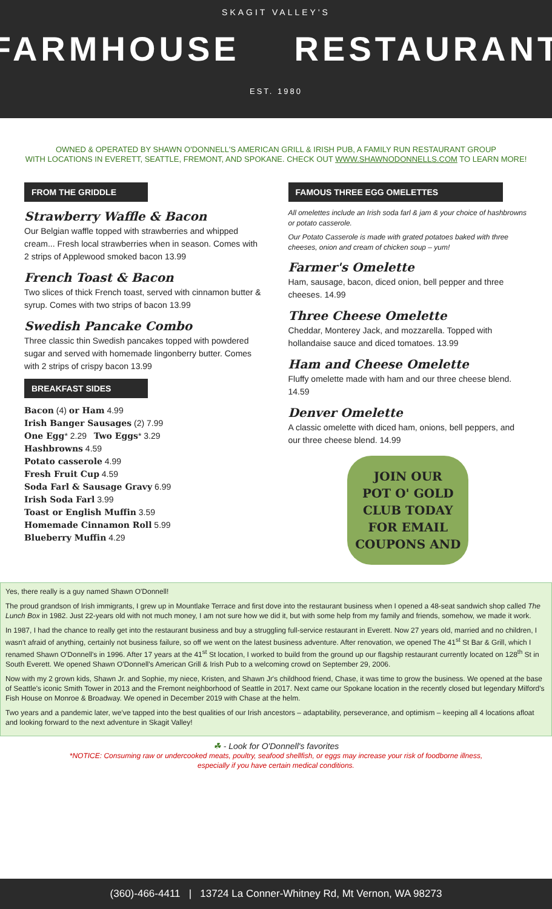SKAGIT VALLEY'S
FARMHOUSE RESTAURANT
EST. 1980
OWNED & OPERATED BY SHAWN O'DONNELL'S AMERICAN GRILL & IRISH PUB, A FAMILY RUN RESTAURANT GROUP
WITH LOCATIONS IN EVERETT, SEATTLE, FREMONT, AND SPOKANE. CHECK OUT WWW.SHAWNODONNELLS.COM TO LEARN MORE!
FROM THE GRIDDLE
Strawberry Waffle & Bacon
Our Belgian waffle topped with strawberries and whipped cream... Fresh local strawberries when in season. Comes with 2 strips of Applewood smoked bacon 13.99
French Toast & Bacon
Two slices of thick French toast, served with cinnamon butter & syrup. Comes with two strips of bacon 13.99
Swedish Pancake Combo
Three classic thin Swedish pancakes topped with powdered sugar and served with homemade lingonberry butter. Comes with 2 strips of crispy bacon 13.99
BREAKFAST SIDES
Bacon (4) or Ham 4.99
Irish Banger Sausages (2) 7.99
One Egg* 2.29 Two Eggs* 3.29
Hashbrowns 4.59
Potato casserole 4.99
Fresh Fruit Cup 4.59
Soda Farl & Sausage Gravy 6.99
Irish Soda Farl 3.99
Toast or English Muffin 3.59
Homemade Cinnamon Roll 5.99
Blueberry Muffin 4.29
FAMOUS THREE EGG OMELETTES
All omelettes include an Irish soda farl & jam & your choice of hashbrowns or potato casserole.
Our Potato Casserole is made with grated potatoes baked with three cheeses, onion and cream of chicken soup – yum!
Farmer's Omelette
Ham, sausage, bacon, diced onion, bell pepper and three cheeses. 14.99
Three Cheese Omelette
Cheddar, Monterey Jack, and mozzarella. Topped with hollandaise sauce and diced tomatoes. 13.99
Ham and Cheese Omelette
Fluffy omelette made with ham and our three cheese blend. 14.59
Denver Omelette
A classic omelette with diced ham, onions, bell peppers, and our three cheese blend. 14.99
JOIN OUR
POT O' GOLD
CLUB TODAY
FOR EMAIL
COUPONS AND
Yes, there really is a guy named Shawn O'Donnell!
The proud grandson of Irish immigrants, I grew up in Mountlake Terrace and first dove into the restaurant business when I opened a 48-seat sandwich shop called The Lunch Box in 1982. Just 22-years old with not much money, I am not sure how we did it, but with some help from my family and friends, somehow, we made it work.
In 1987, I had the chance to really get into the restaurant business and buy a struggling full-service restaurant in Everett. Now 27 years old, married and no children, I wasn't afraid of anything, certainly not business failure, so off we went on the latest business adventure. After renovation, we opened The 41<sup>st</sup> St Bar & Grill, which I renamed Shawn O'Donnell's in 1996. After 17 years at the 41<sup>st</sup> St location, I worked to build from the ground up our flagship restaurant currently located on 128<sup>th</sup> St in South Everett. We opened Shawn O'Donnell's American Grill & Irish Pub to a welcoming crowd on September 29, 2006.
Now with my 2 grown kids, Shawn Jr. and Sophie, my niece, Kristen, and Shawn Jr's childhood friend, Chase, it was time to grow the business. We opened at the base of Seattle's iconic Smith Tower in 2013 and the Fremont neighborhood of Seattle in 2017. Next came our Spokane location in the recently closed but legendary Milford's Fish House on Monroe & Broadway. We opened in December 2019 with Chase at the helm.
Two years and a pandemic later, we've tapped into the best qualities of our Irish ancestors – adaptability, perseverance, and optimism – keeping all 4 locations afloat and looking forward to the next adventure in Skagit Valley!
☘ - Look for O'Donnell's favorites
*NOTICE: Consuming raw or undercooked meats, poultry, seafood shellfish, or eggs may increase your risk of foodborne illness,
especially if you have certain medical conditions.
(360)-466-4411 | 13724 La Conner-Whitney Rd, Mt Vernon, WA 98273